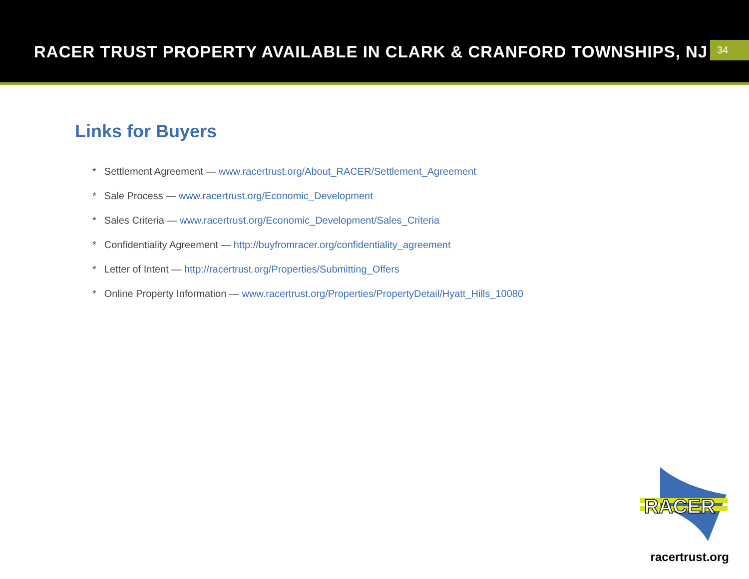RACER TRUST PROPERTY AVAILABLE IN CLARK & CRANFORD TOWNSHIPS, NJ
34
Links for Buyers
* Settlement Agreement — www.racertrust.org/About_RACER/Settlement_Agreement
* Sale Process — www.racertrust.org/Economic_Development
* Sales Criteria — www.racertrust.org/Economic_Development/Sales_Criteria
* Confidentiality Agreement — http://buyfromracer.org/confidentiality_agreement
* Letter of Intent — http://racertrust.org/Properties/Submitting_Offers
* Online Property Information — www.racertrust.org/Properties/PropertyDetail/Hyatt_Hills_10080
RACER
racertrust.org